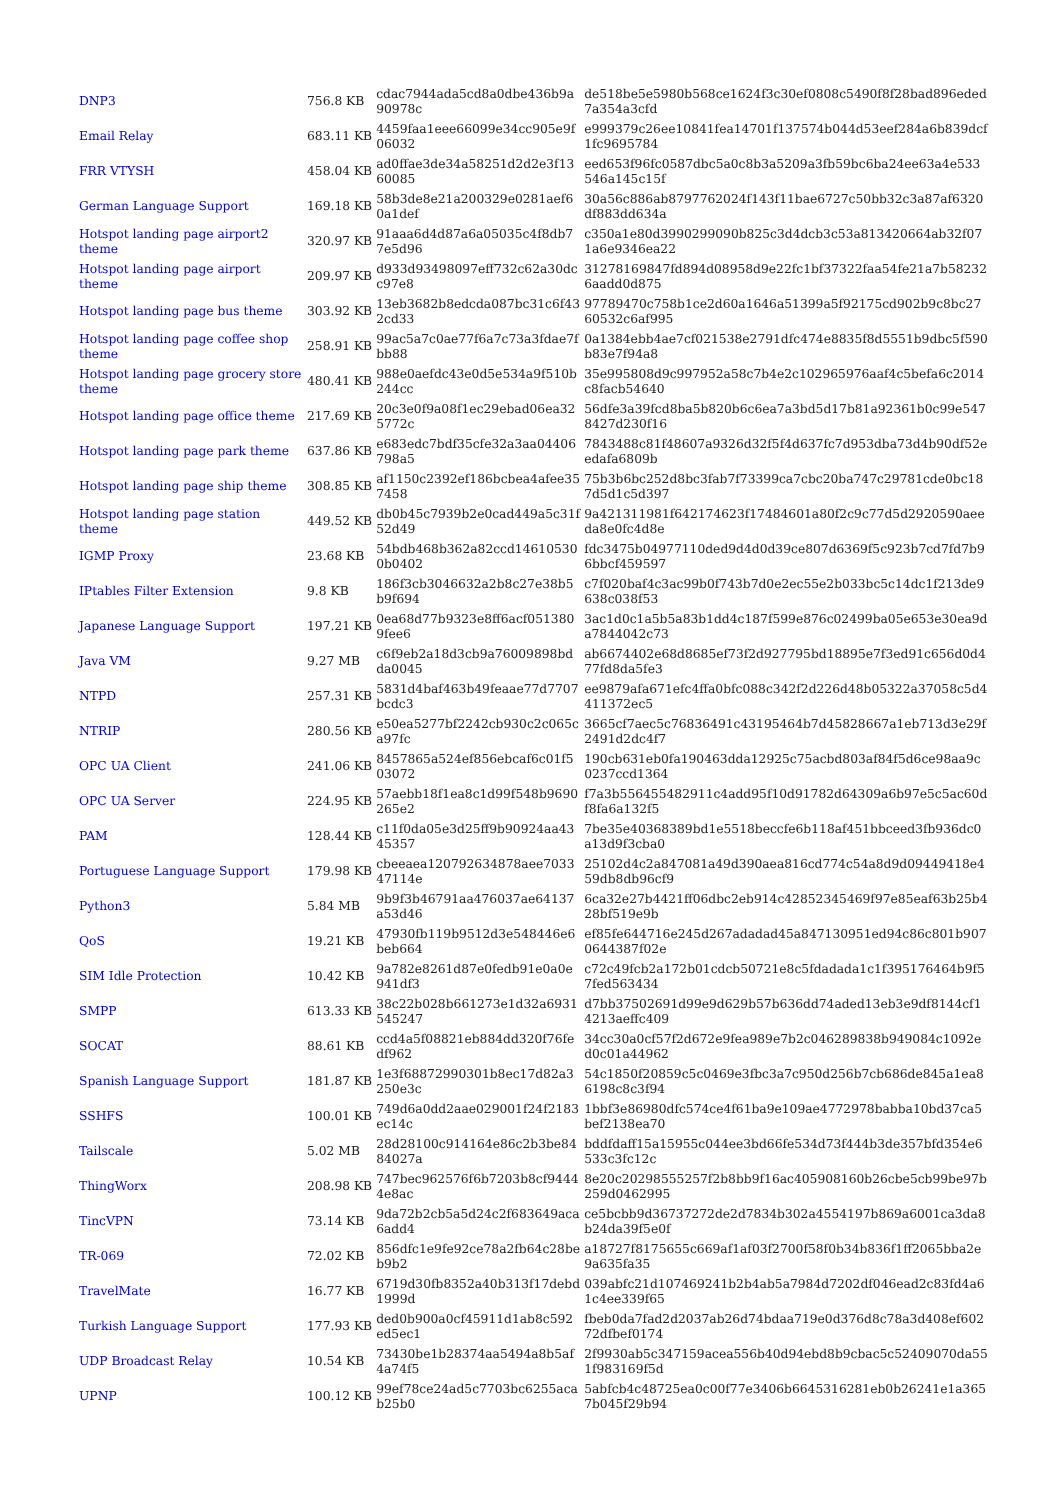| DNP3 | 756.8 KB | cdac7944ada5cd8a0dbe436b9a90978c | de518be5e5980b568ce1624f3c30ef0808c5490f8f28bad896eded7a354a3cfd |
| Email Relay | 683.11 KB | 4459faa1eee66099e34cc905e9f06032 | e999379c26ee10841fea14701f137574b044d53eef284a6b839dcf1fc9695784 |
| FRR VTYSH | 458.04 KB | ad0ffae3de34a58251d2d2e3f1360085 | eed653f96fc0587dbc5a0c8b3a5209a3fb59bc6ba24ee63a4e533546a145c15f |
| German Language Support | 169.18 KB | 58b3de8e21a200329e0281aef60a1def | 30a56c886ab8797762024f143f11bae6727c50bb32c3a87af6320df883dd634a |
| Hotspot landing page airport2 theme | 320.97 KB | 91aaa6d4d87a6a05035c4f8db77e5d96 | c350a1e80d3990299090b825c3d4dcb3c53a813420664ab32f071a6e9346ea22 |
| Hotspot landing page airport theme | 209.97 KB | d933d93498097eff732c62a30dcc97e8 | 31278169847fd894d08958d9e22fc1bf37322faa54fe21a7b582326aadd0d875 |
| Hotspot landing page bus theme | 303.92 KB | 13eb3682b8edcda087bc31c6f432cd33 | 97789470c758b1ce2d60a1646a51399a5f92175cd902b9c8bc2760532c6af995 |
| Hotspot landing page coffee shop theme | 258.91 KB | 99ac5a7c0ae77f6a7c73a3fdae7fbb88 | 0a1384ebb4ae7cf021538e2791dfc474e8835f8d5551b9dbc5f590b83e7f94a8 |
| Hotspot landing page grocery store theme | 480.41 KB | 988e0aefdc43e0d5e534a9f510b244cc | 35e995808d9c997952a58c7b4e2c102965976aaf4c5befa6c2014c8facb54640 |
| Hotspot landing page office theme | 217.69 KB | 20c3e0f9a08f1ec29ebad06ea325772c | 56dfe3a39fcd8ba5b820b6c6ea7a3bd5d17b81a92361b0c99e5478427d230f16 |
| Hotspot landing page park theme | 637.86 KB | e683edc7bdf35cfe32a3aa04406798a5 | 7843488c81f48607a9326d32f5f4d637fc7d953dba73d4b90df52eedafa6809b |
| Hotspot landing page ship theme | 308.85 KB | af1150c2392ef186bcbea4afee357458 | 75b3b6bc252d8bc3fab7f73399ca7cbc20ba747c29781cde0bc187d5d1c5d397 |
| Hotspot landing page station theme | 449.52 KB | db0b45c7939b2e0cad449a5c31f52d49 | 9a421311981f642174623f17484601a80f2c9c77d5d2920590aeeda8e0fc4d8e |
| IGMP Proxy | 23.68 KB | 54bdb468b362a82ccd146105300b0402 | fdc3475b04977110ded9d4d0d39ce807d6369f5c923b7cd7fd7b96bbcf459597 |
| IPtables Filter Extension | 9.8 KB | 186f3cb3046632a2b8c27e38b5b9f694 | c7f020baf4c3ac99b0f743b7d0e2ec55e2b033bc5c14dc1f213de9638c038f53 |
| Japanese Language Support | 197.21 KB | 0ea68d77b9323e8ff6acf0513809fee6 | 3ac1d0c1a5b5a83b1dd4c187f599e876c02499ba05e653e30ea9da7844042c73 |
| Java VM | 9.27 MB | c6f9eb2a18d3cb9a76009898bdda0045 | ab6674402e68d8685ef73f2d927795bd18895e7f3ed91c656d0d477fd8da5fe3 |
| NTPD | 257.31 KB | 5831d4baf463b49feaae77d7707bcdc3 | ee9879afa671efc4ffa0bfc088c342f2d226d48b05322a37058c5d4411372ec5 |
| NTRIP | 280.56 KB | e50ea5277bf2242cb930c2c065ca97fc | 3665cf7aec5c76836491c43195464b7d45828667a1eb713d3e29f2491d2dc4f7 |
| OPC UA Client | 241.06 KB | 8457865a524ef856ebcaf6c01f503072 | 190cb631eb0fa190463dda12925c75acbd803af84f5d6ce98aa9c0237ccd1364 |
| OPC UA Server | 224.95 KB | 57aebb18f1ea8c1d99f548b9690265e2 | f7a3b556455482911c4add95f10d91782d64309a6b97e5c5ac60df8fa6a132f5 |
| PAM | 128.44 KB | c11f0da05e3d25ff9b90924aa4345357 | 7be35e40368389bd1e5518beccfe6b118af451bbceed3fb936dc0a13d9f3cba0 |
| Portuguese Language Support | 179.98 KB | cbeeaea120792634878aee703347114e | 25102d4c2a847081a49d390aea816cd774c54a8d9d09449418e459db8db96cf9 |
| Python3 | 5.84 MB | 9b9f3b46791aa476037ae64137a53d46 | 6ca32e27b4421ff06dbc2eb914c42852345469f97e85eaf63b25b428bf519e9b |
| QoS | 19.21 KB | 47930fb119b9512d3e548446e6beb664 | ef85fe644716e245d267adadad45a847130951ed94c86c801b9070644387f02e |
| SIM Idle Protection | 10.42 KB | 9a782e8261d87e0fedb91e0a0e941df3 | c72c49fcb2a172b01cdcb50721e8c5fdadada1c1f395176464b9f57fed563434 |
| SMPP | 613.33 KB | 38c22b028b661273e1d32a6931545247 | d7bb37502691d99e9d629b57b636dd74aded13eb3e9df8144cf14213aeffc409 |
| SOCAT | 88.61 KB | ccd4a5f08821eb884dd320f76fedf962 | 34cc30a0cf57f2d672e9fea989e7b2c046289838b949084c1092ed0c01a44962 |
| Spanish Language Support | 181.87 KB | 1e3f68872990301b8ec17d82a3250e3c | 54c1850f20859c5c0469e3fbc3a7c950d256b7cb686de845a1ea86198c8c3f94 |
| SSHFS | 100.01 KB | 749d6a0dd2aae029001f24f2183ec14c | 1bbf3e86980dfc574ce4f61ba9e109ae4772978babba10bd37ca5bef2138ea70 |
| Tailscale | 5.02 MB | 28d28100c914164e86c2b3be8484027a | bddfdaff15a15955c044ee3bd66fe534d73f444b3de357bfd354e6533c3fc12c |
| ThingWorx | 208.98 KB | 747bec962576f6b7203b8cf94444e8ac | 8e20c20298555257f2b8bb9f16ac405908160b26cbe5cb99be97b259d0462995 |
| TincVPN | 73.14 KB | 9da72b2cb5a5d24c2f683649aca6add4 | ce5bcbb9d36737272de2d7834b302a4554197b869a6001ca3da8b24da39f5e0f |
| TR-069 | 72.02 KB | 856dfc1e9fe92ce78a2fb64c28beb9b2 | a18727f8175655c669af1af03f2700f58f0b34b836f1ff2065bba2e9a635fa35 |
| TravelMate | 16.77 KB | 6719d30fb8352a40b313f17debd1999d | 039abfc21d107469241b2b4ab5a7984d7202df046ead2c83fd4a61c4ee339f65 |
| Turkish Language Support | 177.93 KB | ded0b900a0cf45911d1ab8c592ed5ec1 | fbeb0da7fad2d2037ab26d74bdaa719e0d376d8c78a3d408ef60272dfbef0174 |
| UDP Broadcast Relay | 10.54 KB | 73430be1b28374aa5494a8b5af4a74f5 | 2f9930ab5c347159acea556b40d94ebd8b9cbac5c52409070da551f983169f5d |
| UPNP | 100.12 KB | 99ef78ce24ad5c7703bc6255acab25b0 | 5abfcb4c48725ea0c00f77e3406b6645316281eb0b26241e1a3657b045f29b94 |